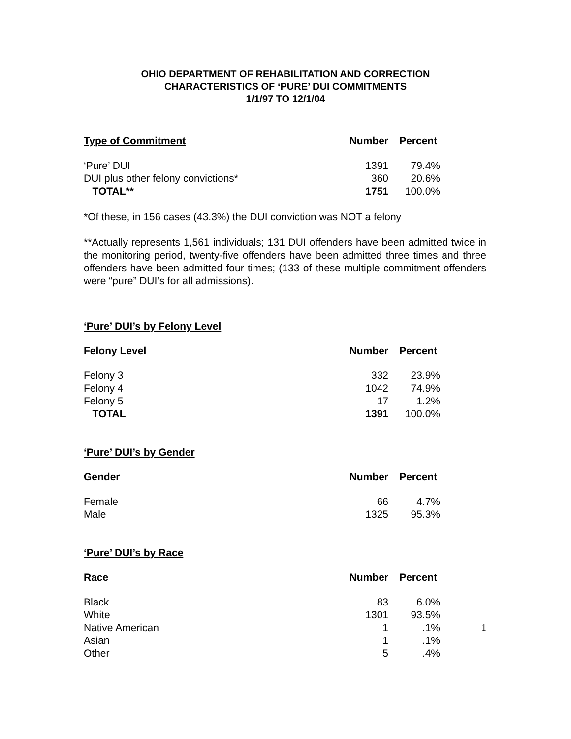OHIO DEPARTMENT OF REHABILITATION AND CORRECTION
CHARACTERISTICS OF ‘PURE’ DUI COMMITMENTS
1/1/97 TO 12/1/04
| Type of Commitment | Number | Percent |
| --- | --- | --- |
| ‘Pure’ DUI | 1391 | 79.4% |
| DUI plus other felony convictions* | 360 | 20.6% |
| TOTAL** | 1751 | 100.0% |
*Of these, in 156 cases (43.3%) the DUI conviction was NOT a felony
**Actually represents 1,561 individuals; 131 DUI offenders have been admitted twice in the monitoring period, twenty-five offenders have been admitted three times and three offenders have been admitted four times; (133 of these multiple commitment offenders were “pure” DUI’s for all admissions).
‘Pure’ DUI’s by Felony Level
| Felony Level | Number | Percent |
| --- | --- | --- |
| Felony 3 | 332 | 23.9% |
| Felony 4 | 1042 | 74.9% |
| Felony 5 | 17 | 1.2% |
| TOTAL | 1391 | 100.0% |
‘Pure’ DUI’s by Gender
| Gender | Number | Percent |
| --- | --- | --- |
| Female | 66 | 4.7% |
| Male | 1325 | 95.3% |
‘Pure’ DUI’s by Race
| Race | Number | Percent |
| --- | --- | --- |
| Black | 83 | 6.0% |
| White | 1301 | 93.5% |
| Native American | 1 | .1% |
| Asian | 1 | .1% |
| Other | 5 | .4% |
1